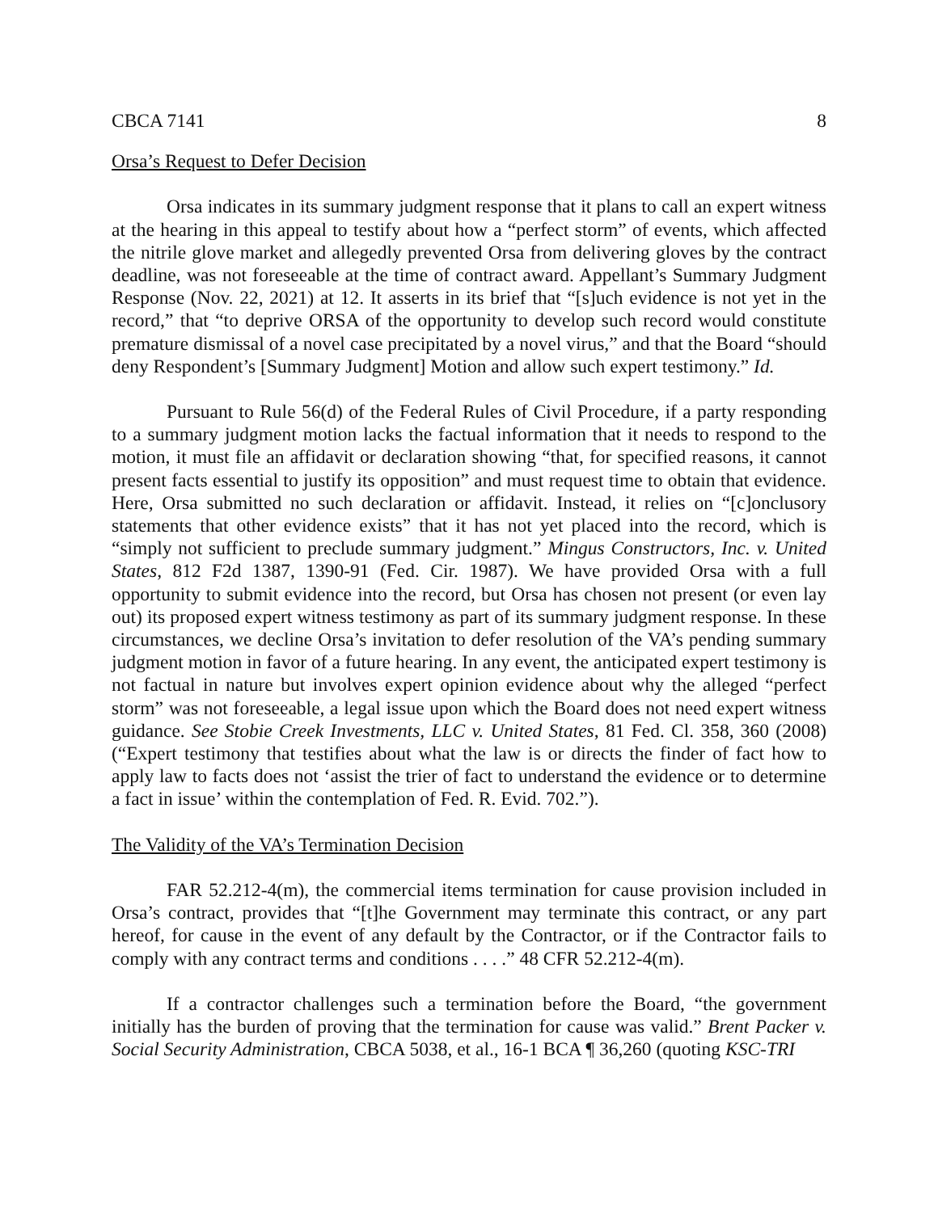CBCA 7141 8
Orsa’s Request to Defer Decision
Orsa indicates in its summary judgment response that it plans to call an expert witness at the hearing in this appeal to testify about how a “perfect storm” of events, which affected the nitrile glove market and allegedly prevented Orsa from delivering gloves by the contract deadline, was not foreseeable at the time of contract award. Appellant’s Summary Judgment Response (Nov. 22, 2021) at 12. It asserts in its brief that “[s]uch evidence is not yet in the record,” that “to deprive ORSA of the opportunity to develop such record would constitute premature dismissal of a novel case precipitated by a novel virus,” and that the Board “should deny Respondent’s [Summary Judgment] Motion and allow such expert testimony.” Id.
Pursuant to Rule 56(d) of the Federal Rules of Civil Procedure, if a party responding to a summary judgment motion lacks the factual information that it needs to respond to the motion, it must file an affidavit or declaration showing “that, for specified reasons, it cannot present facts essential to justify its opposition” and must request time to obtain that evidence. Here, Orsa submitted no such declaration or affidavit. Instead, it relies on “[c]onclusory statements that other evidence exists” that it has not yet placed into the record, which is “simply not sufficient to preclude summary judgment.” Mingus Constructors, Inc. v. United States, 812 F2d 1387, 1390-91 (Fed. Cir. 1987). We have provided Orsa with a full opportunity to submit evidence into the record, but Orsa has chosen not present (or even lay out) its proposed expert witness testimony as part of its summary judgment response. In these circumstances, we decline Orsa’s invitation to defer resolution of the VA’s pending summary judgment motion in favor of a future hearing. In any event, the anticipated expert testimony is not factual in nature but involves expert opinion evidence about why the alleged “perfect storm” was not foreseeable, a legal issue upon which the Board does not need expert witness guidance. See Stobie Creek Investments, LLC v. United States, 81 Fed. Cl. 358, 360 (2008) (“Expert testimony that testifies about what the law is or directs the finder of fact how to apply law to facts does not ‘assist the trier of fact to understand the evidence or to determine a fact in issue’ within the contemplation of Fed. R. Evid. 702.”).
The Validity of the VA’s Termination Decision
FAR 52.212-4(m), the commercial items termination for cause provision included in Orsa’s contract, provides that “[t]he Government may terminate this contract, or any part hereof, for cause in the event of any default by the Contractor, or if the Contractor fails to comply with any contract terms and conditions . . . .” 48 CFR 52.212-4(m).
If a contractor challenges such a termination before the Board, “the government initially has the burden of proving that the termination for cause was valid.” Brent Packer v. Social Security Administration, CBCA 5038, et al., 16-1 BCA ¶ 36,260 (quoting KSC-TRI